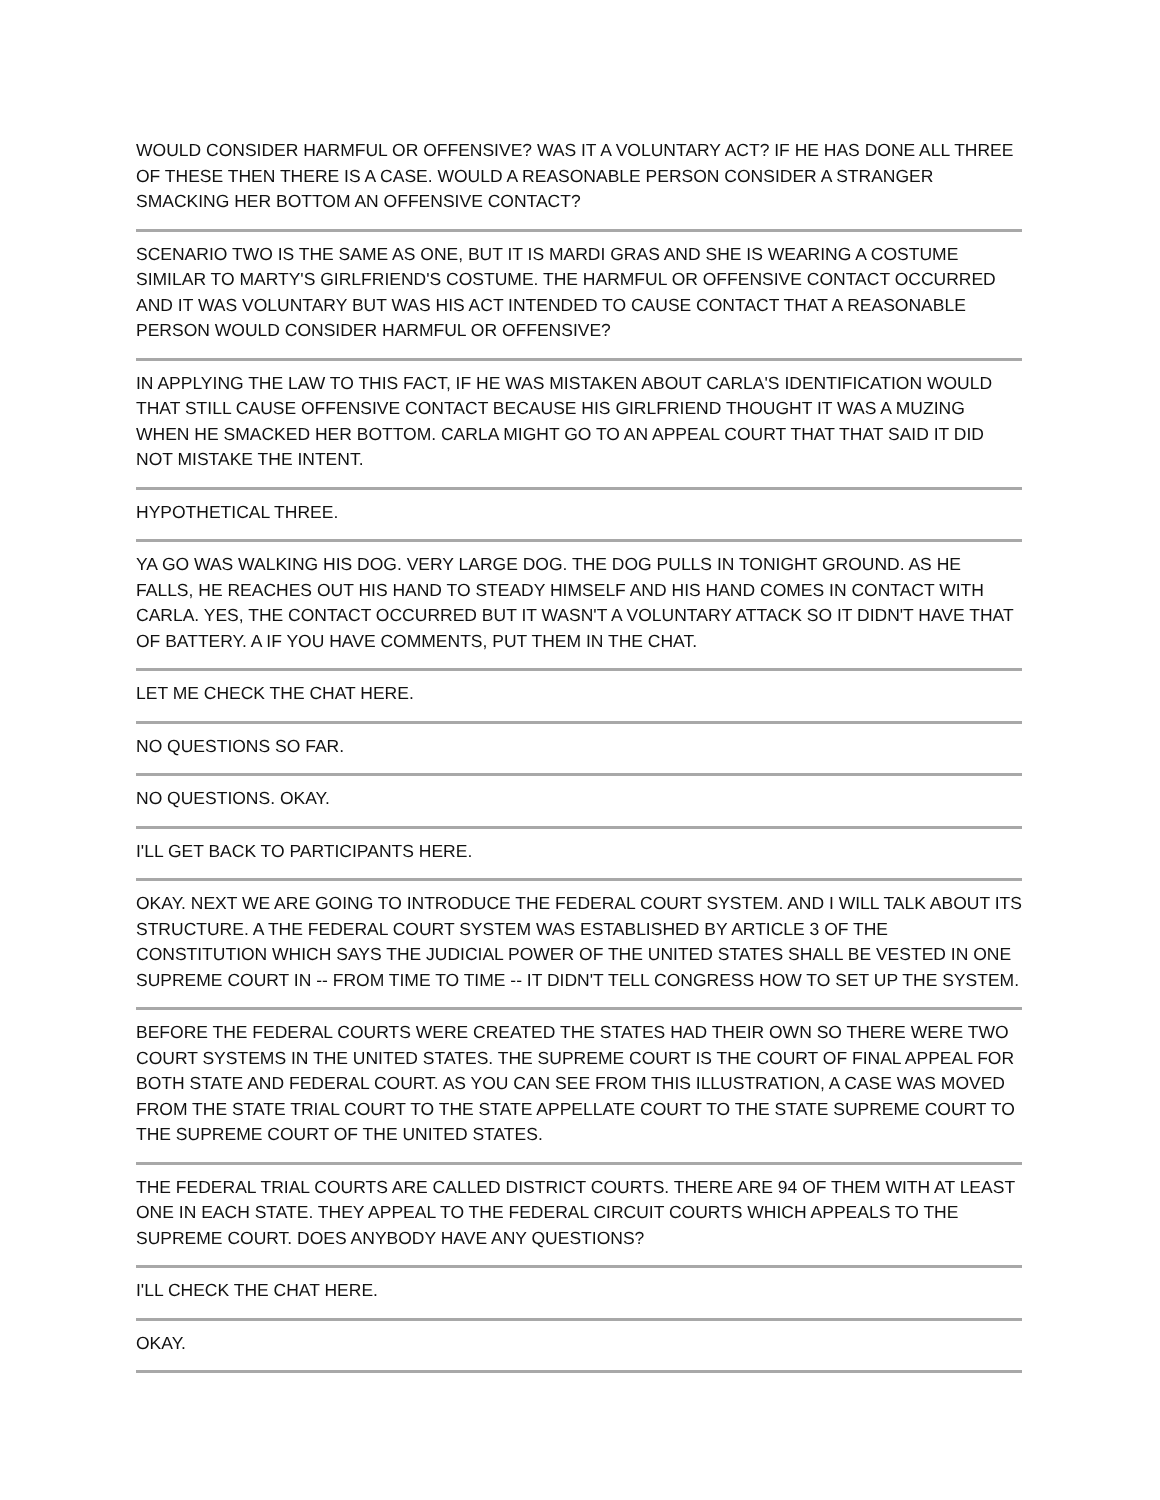WOULD CONSIDER HARMFUL OR OFFENSIVE? WAS IT A VOLUNTARY ACT? IF HE HAS DONE ALL THREE OF THESE THEN THERE IS A CASE. WOULD A REASONABLE PERSON CONSIDER A STRANGER SMACKING HER BOTTOM AN OFFENSIVE CONTACT?
SCENARIO TWO IS THE SAME AS ONE, BUT IT IS MARDI GRAS AND SHE IS WEARING A COSTUME SIMILAR TO MARTY'S GIRLFRIEND'S COSTUME. THE HARMFUL OR OFFENSIVE CONTACT OCCURRED AND IT WAS VOLUNTARY BUT WAS HIS ACT INTENDED TO CAUSE CONTACT THAT A REASONABLE PERSON WOULD CONSIDER HARMFUL OR OFFENSIVE?
IN APPLYING THE LAW TO THIS FACT, IF HE WAS MISTAKEN ABOUT CARLA'S IDENTIFICATION WOULD THAT STILL CAUSE OFFENSIVE CONTACT BECAUSE HIS GIRLFRIEND THOUGHT IT WAS A MUZING WHEN HE SMACKED HER BOTTOM. CARLA MIGHT GO TO AN APPEAL COURT THAT THAT SAID IT DID NOT MISTAKE THE INTENT.
HYPOTHETICAL THREE.
YA GO WAS WALKING HIS DOG. VERY LARGE DOG. THE DOG PULLS IN TONIGHT GROUND. AS HE FALLS, HE REACHES OUT HIS HAND TO STEADY HIMSELF AND HIS HAND COMES IN CONTACT WITH CARLA. YES, THE CONTACT OCCURRED BUT IT WASN'T A VOLUNTARY ATTACK SO IT DIDN'T HAVE THAT OF BATTERY. A IF YOU HAVE COMMENTS, PUT THEM IN THE CHAT.
LET ME CHECK THE CHAT HERE.
NO QUESTIONS SO FAR.
NO QUESTIONS. OKAY.
I'LL GET BACK TO PARTICIPANTS HERE.
OKAY. NEXT WE ARE GOING TO INTRODUCE THE FEDERAL COURT SYSTEM. AND I WILL TALK ABOUT ITS STRUCTURE. A THE FEDERAL COURT SYSTEM WAS ESTABLISHED BY ARTICLE 3 OF THE CONSTITUTION WHICH SAYS THE JUDICIAL POWER OF THE UNITED STATES SHALL BE VESTED IN ONE SUPREME COURT IN -- FROM TIME TO TIME -- IT DIDN'T TELL CONGRESS HOW TO SET UP THE SYSTEM.
BEFORE THE FEDERAL COURTS WERE CREATED THE STATES HAD THEIR OWN SO THERE WERE TWO COURT SYSTEMS IN THE UNITED STATES. THE SUPREME COURT IS THE COURT OF FINAL APPEAL FOR BOTH STATE AND FEDERAL COURT. AS YOU CAN SEE FROM THIS ILLUSTRATION, A CASE WAS MOVED FROM THE STATE TRIAL COURT TO THE STATE APPELLATE COURT TO THE STATE SUPREME COURT TO THE SUPREME COURT OF THE UNITED STATES.
THE FEDERAL TRIAL COURTS ARE CALLED DISTRICT COURTS. THERE ARE 94 OF THEM WITH AT LEAST ONE IN EACH STATE. THEY APPEAL TO THE FEDERAL CIRCUIT COURTS WHICH APPEALS TO THE SUPREME COURT. DOES ANYBODY HAVE ANY QUESTIONS?
I'LL CHECK THE CHAT HERE.
OKAY.